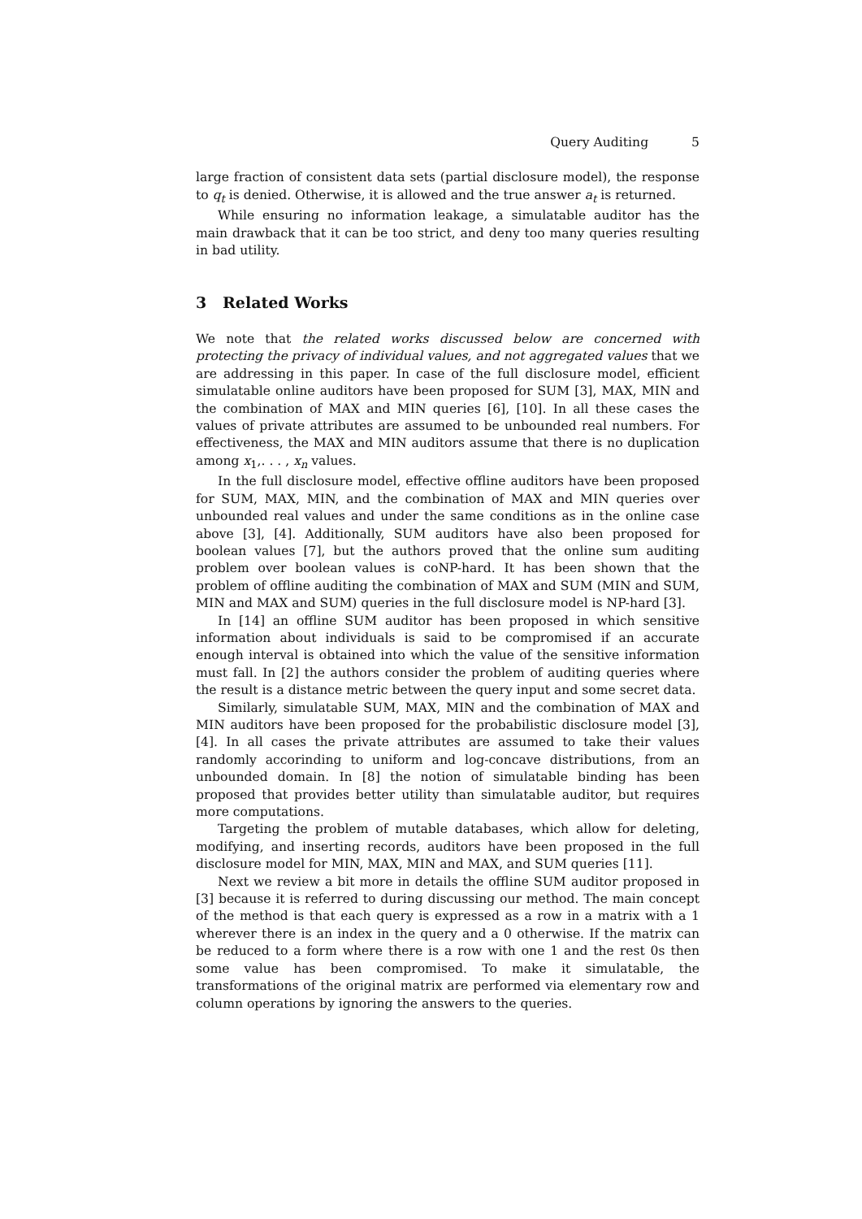Query Auditing 5
large fraction of consistent data sets (partial disclosure model), the response to q<sub>t</sub> is denied. Otherwise, it is allowed and the true answer a<sub>t</sub> is returned.
While ensuring no information leakage, a simulatable auditor has the main drawback that it can be too strict, and deny too many queries resulting in bad utility.
3 Related Works
We note that the related works discussed below are concerned with protecting the privacy of individual values, and not aggregated values that we are addressing in this paper. In case of the full disclosure model, efficient simulatable online auditors have been proposed for SUM [3], MAX, MIN and the combination of MAX and MIN queries [6], [10]. In all these cases the values of private attributes are assumed to be unbounded real numbers. For effectiveness, the MAX and MIN auditors assume that there is no duplication among x<sub>1</sub>,. . . , x<sub>n</sub> values.
In the full disclosure model, effective offline auditors have been proposed for SUM, MAX, MIN, and the combination of MAX and MIN queries over unbounded real values and under the same conditions as in the online case above [3], [4]. Additionally, SUM auditors have also been proposed for boolean values [7], but the authors proved that the online sum auditing problem over boolean values is coNP-hard. It has been shown that the problem of offline auditing the combination of MAX and SUM (MIN and SUM, MIN and MAX and SUM) queries in the full disclosure model is NP-hard [3].
In [14] an offline SUM auditor has been proposed in which sensitive information about individuals is said to be compromised if an accurate enough interval is obtained into which the value of the sensitive information must fall. In [2] the authors consider the problem of auditing queries where the result is a distance metric between the query input and some secret data.
Similarly, simulatable SUM, MAX, MIN and the combination of MAX and MIN auditors have been proposed for the probabilistic disclosure model [3], [4]. In all cases the private attributes are assumed to take their values randomly accorinding to uniform and log-concave distributions, from an unbounded domain. In [8] the notion of simulatable binding has been proposed that provides better utility than simulatable auditor, but requires more computations.
Targeting the problem of mutable databases, which allow for deleting, modifying, and inserting records, auditors have been proposed in the full disclosure model for MIN, MAX, MIN and MAX, and SUM queries [11].
Next we review a bit more in details the offline SUM auditor proposed in [3] because it is referred to during discussing our method. The main concept of the method is that each query is expressed as a row in a matrix with a 1 wherever there is an index in the query and a 0 otherwise. If the matrix can be reduced to a form where there is a row with one 1 and the rest 0s then some value has been compromised. To make it simulatable, the transformations of the original matrix are performed via elementary row and column operations by ignoring the answers to the queries.